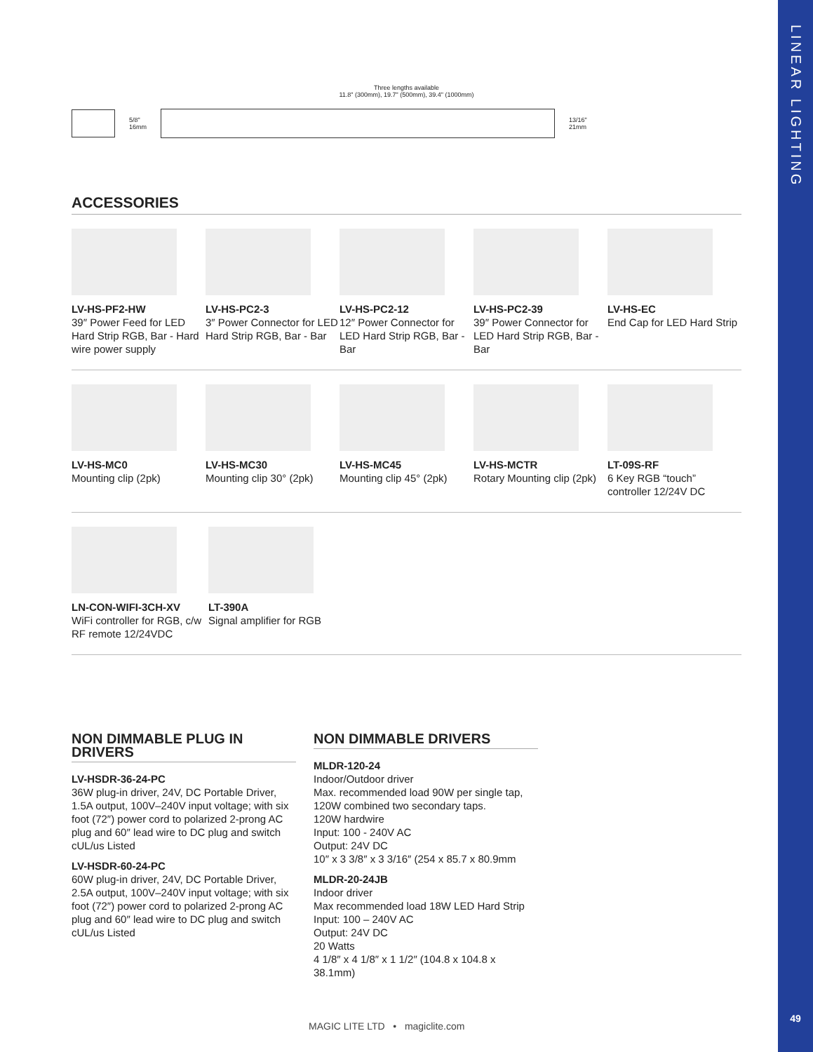LINEAR LIGHTING
49
Three lengths available
11.8" (300mm), 19.7" (500mm), 39.4" (1000mm)
5/8"
16mm 13/16"
21mm
ACCESSORIES
LV-HS-PF2-HW
39″ Power Feed for LED Hard Strip RGB, Bar - Hard wire power supply
LV-HS-PC2-3
3″ Power Connector for LED Hard Strip RGB, Bar - Bar
LV-HS-PC2-12
12″ Power Connector for LED Hard Strip RGB, Bar - Bar
LV-HS-PC2-39
39″ Power Connector for LED Hard Strip RGB, Bar - Bar
LV-HS-EC
End Cap for LED Hard Strip
LV-HS-MC0
Mounting clip (2pk)
LV-HS-MC30
Mounting clip 30° (2pk)
LV-HS-MC45
Mounting clip 45° (2pk)
LV-HS-MCTR
Rotary Mounting clip (2pk)
LT-09S-RF
6 Key RGB “touch” controller 12/24V DC
LN-CON-WIFI-3CH-XV
WiFi controller for RGB, c/w RF remote 12/24VDC
LT-390A
Signal amplifier for RGB
NON DIMMABLE PLUG IN DRIVERS
LV-HSDR-36-24-PC
36W plug-in driver, 24V, DC Portable Driver, 1.5A output, 100V–240V input voltage; with six foot (72″) power cord to polarized 2-prong AC plug and 60″ lead wire to DC plug and switch
cUL/us Listed
LV-HSDR-60-24-PC
60W plug-in driver, 24V, DC Portable Driver, 2.5A output, 100V–240V input voltage; with six foot (72″) power cord to polarized 2-prong AC plug and 60″ lead wire to DC plug and switch
cUL/us Listed
NON DIMMABLE DRIVERS
MLDR-120-24
Indoor/Outdoor driver
Max. recommended load 90W per single tap, 120W combined two secondary taps.
120W hardwire
Input: 100 - 240V AC
Output: 24V DC
10″ x 3 3/8″ x 3 3/16″ (254 x 85.7 x 80.9mm
MLDR-20-24JB
Indoor driver
Max recommended load 18W LED Hard Strip
Input: 100 – 240V AC
Output: 24V DC
20 Watts
4 1/8″ x 4 1/8″ x 1 1/2″ (104.8 x 104.8 x 38.1mm)
MAGIC LITE LTD • magiclite.com